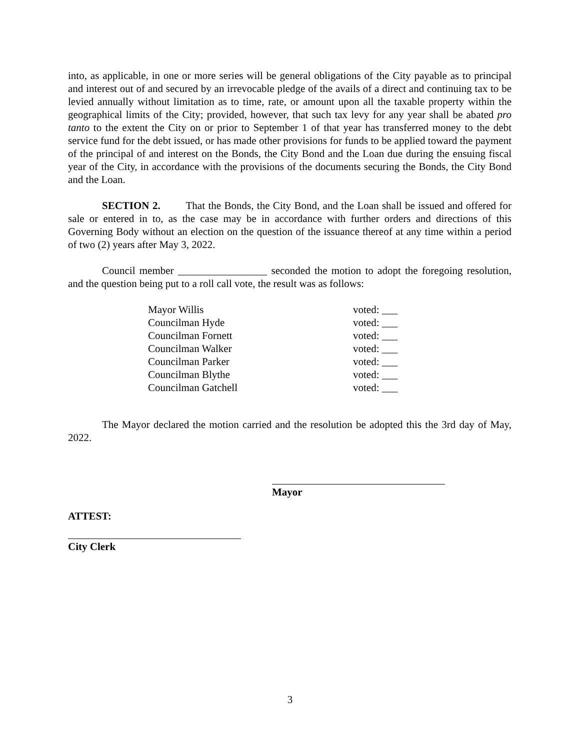into, as applicable, in one or more series will be general obligations of the City payable as to principal and interest out of and secured by an irrevocable pledge of the avails of a direct and continuing tax to be levied annually without limitation as to time, rate, or amount upon all the taxable property within the geographical limits of the City; provided, however, that such tax levy for any year shall be abated pro tanto to the extent the City on or prior to September 1 of that year has transferred money to the debt service fund for the debt issued, or has made other provisions for funds to be applied toward the payment of the principal of and interest on the Bonds, the City Bond and the Loan due during the ensuing fiscal year of the City, in accordance with the provisions of the documents securing the Bonds, the City Bond and the Loan.
SECTION 2. That the Bonds, the City Bond, and the Loan shall be issued and offered for sale or entered in to, as the case may be in accordance with further orders and directions of this Governing Body without an election on the question of the issuance thereof at any time within a period of two (2) years after May 3, 2022.
Council member _________________ seconded the motion to adopt the foregoing resolution, and the question being put to a roll call vote, the result was as follows:
| Mayor Willis | voted: ___ |
| Councilman Hyde | voted: ___ |
| Councilman Fornett | voted: ___ |
| Councilman Walker | voted: ___ |
| Councilman Parker | voted: ___ |
| Councilman Blythe | voted: ___ |
| Councilman Gatchell | voted: ___ |
The Mayor declared the motion carried and the resolution be adopted this the 3rd day of May, 2022.
Mayor
ATTEST:
City Clerk
3